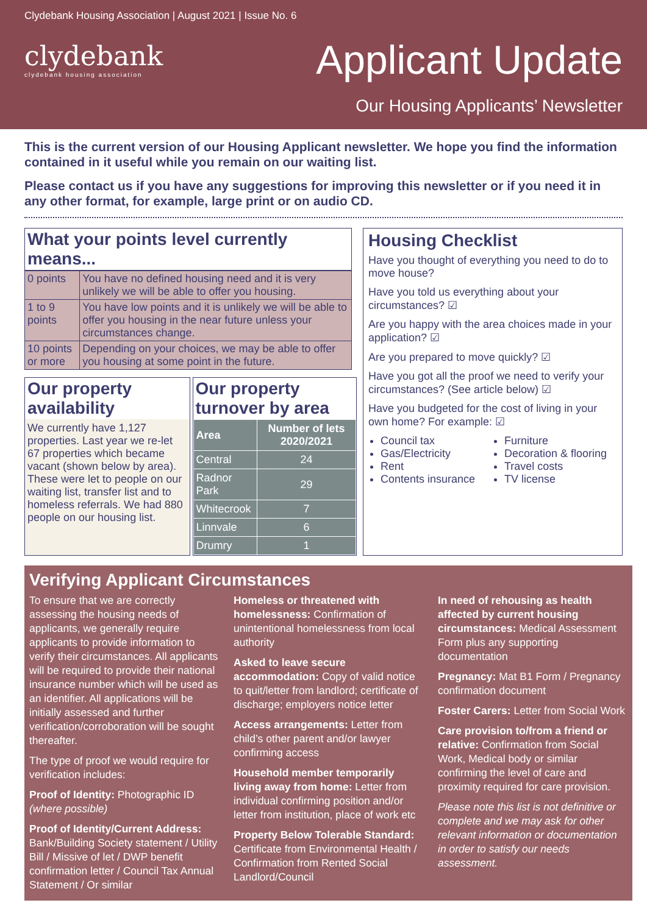Clydebank Housing Association | August 2021 | Issue No. 6
clydebank
clydebank housing association
Applicant Update
Our Housing Applicants’ Newsletter
This is the current version of our Housing Applicant newsletter. We hope you find the information contained in it useful while you remain on our waiting list.
Please contact us if you have any suggestions for improving this newsletter or if you need it in any other format, for example, large print or on audio CD.
What your points level currently means...
| 0 points | You have no defined housing need and it is very unlikely we will be able to offer you housing. |
| 1 to 9 points | You have low points and it is unlikely we will be able to offer you housing in the near future unless your circumstances change. |
| 10 points or more | Depending on your choices, we may be able to offer you housing at some point in the future. |
Our property availability
We currently have 1,127 properties. Last year we re-let 67 properties which became vacant (shown below by area). These were let to people on our waiting list, transfer list and to homeless referrals. We had 880 people on our housing list.
Our property turnover by area
| Area | Number of lets 2020/2021 |
| --- | --- |
| Central | 24 |
| Radnor Park | 29 |
| Whitecrook | 7 |
| Linnvale | 6 |
| Drumry | 1 |
Housing Checklist
Have you thought of everything you need to do to move house?
Have you told us everything about your circumstances? ☑
Are you happy with the area choices made in your application? ☑
Are you prepared to move quickly? ☑
Have you got all the proof we need to verify your circumstances? (See article below) ☑
Have you budgeted for the cost of living in your own home? For example: ☑
Council tax
Gas/Electricity
Rent
Contents insurance
Furniture
Decoration & flooring
Travel costs
TV license
Verifying Applicant Circumstances
To ensure that we are correctly assessing the housing needs of applicants, we generally require applicants to provide information to verify their circumstances. All applicants will be required to provide their national insurance number which will be used as an identifier. All applications will be initially assessed and further verification/corroboration will be sought thereafter.
The type of proof we would require for verification includes:
Proof of Identity: Photographic ID (where possible)
Proof of Identity/Current Address: Bank/Building Society statement / Utility Bill / Missive of let / DWP benefit confirmation letter / Council Tax Annual Statement / Or similar
Homeless or threatened with homelessness: Confirmation of unintentional homelessness from local authority
Asked to leave secure accommodation: Copy of valid notice to quit/letter from landlord; certificate of discharge; employers notice letter
Access arrangements: Letter from child’s other parent and/or lawyer confirming access
Household member temporarily living away from home: Letter from individual confirming position and/or letter from institution, place of work etc
Property Below Tolerable Standard: Certificate from Environmental Health / Confirmation from Rented Social Landlord/Council
In need of rehousing as health affected by current housing circumstances: Medical Assessment Form plus any supporting documentation
Pregnancy: Mat B1 Form / Pregnancy confirmation document
Foster Carers: Letter from Social Work
Care provision to/from a friend or relative: Confirmation from Social Work, Medical body or similar confirming the level of care and proximity required for care provision.
Please note this list is not definitive or complete and we may ask for other relevant information or documentation in order to satisfy our needs assessment.